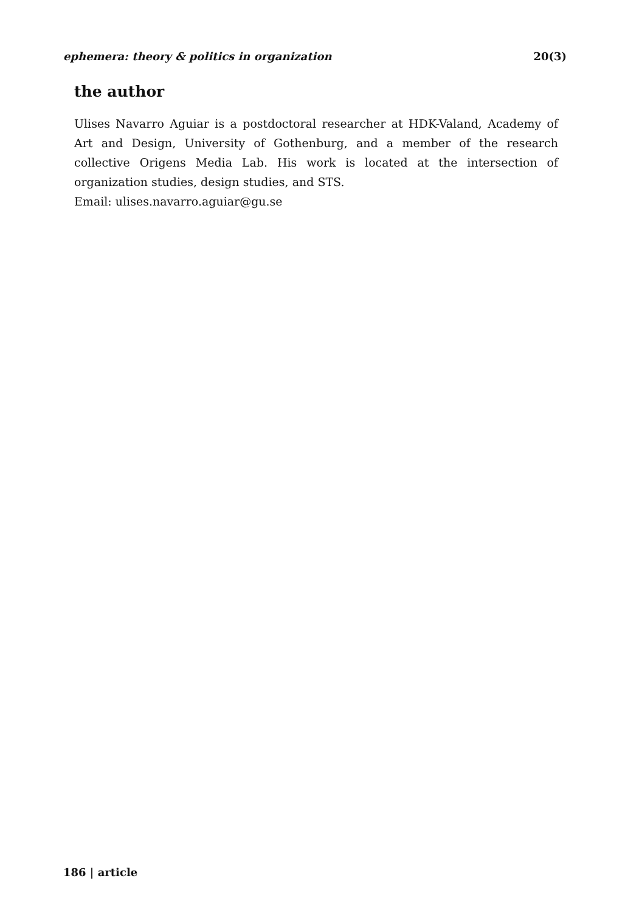ephemera: theory & politics in organization 20(3)
the author
Ulises Navarro Aguiar is a postdoctoral researcher at HDK-Valand, Academy of Art and Design, University of Gothenburg, and a member of the research collective Origens Media Lab. His work is located at the intersection of organization studies, design studies, and STS.
Email: ulises.navarro.aguiar@gu.se
186 | article